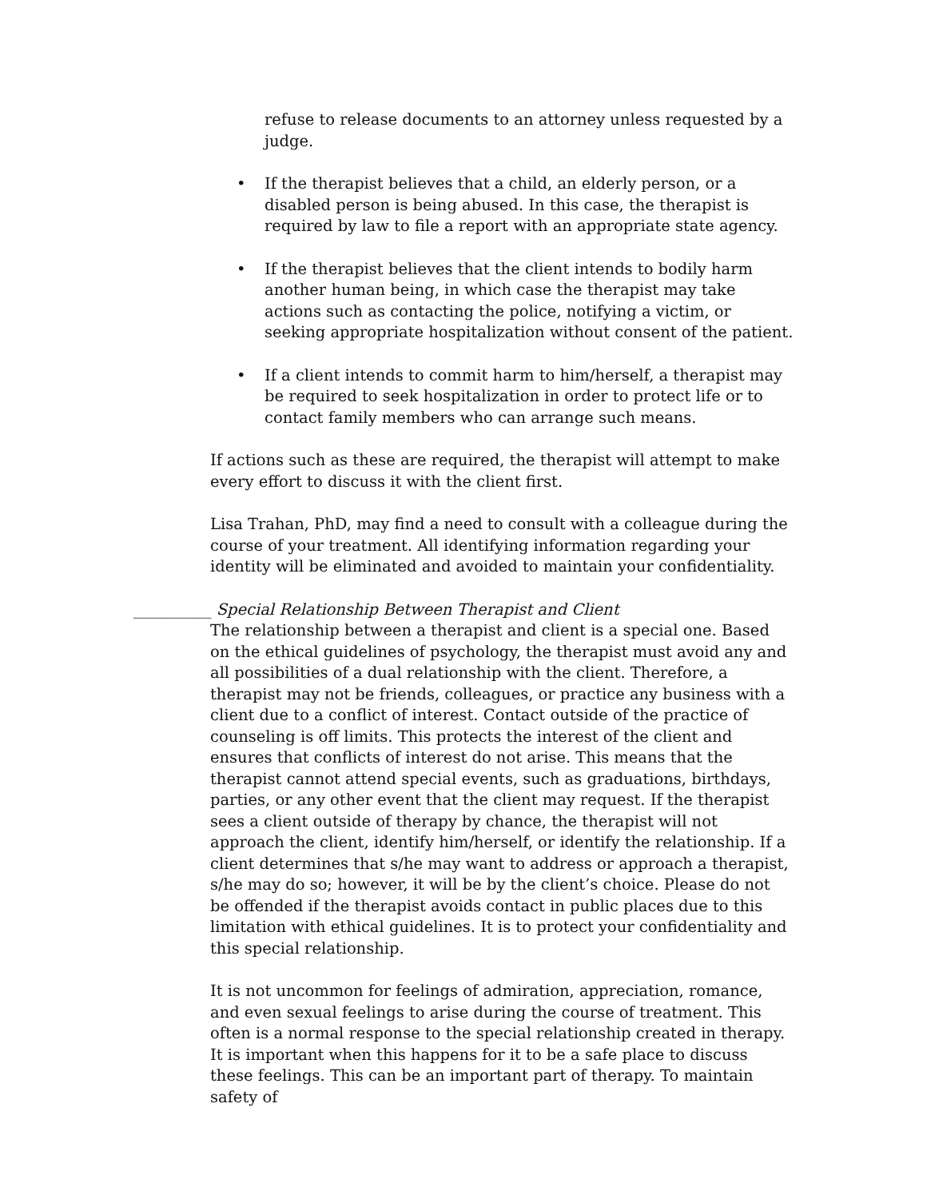refuse to release documents to an attorney unless requested by a judge.
• If the therapist believes that a child, an elderly person, or a disabled person is being abused. In this case, the therapist is required by law to file a report with an appropriate state agency.
• If the therapist believes that the client intends to bodily harm another human being, in which case the therapist may take actions such as contacting the police, notifying a victim, or seeking appropriate hospitalization without consent of the patient.
• If a client intends to commit harm to him/herself, a therapist may be required to seek hospitalization in order to protect life or to contact family members who can arrange such means.
If actions such as these are required, the therapist will attempt to make every effort to discuss it with the client first.
Lisa Trahan, PhD, may find a need to consult with a colleague during the course of your treatment. All identifying information regarding your identity will be eliminated and avoided to maintain your confidentiality.
__________ Special Relationship Between Therapist and Client
The relationship between a therapist and client is a special one. Based on the ethical guidelines of psychology, the therapist must avoid any and all possibilities of a dual relationship with the client. Therefore, a therapist may not be friends, colleagues, or practice any business with a client due to a conflict of interest. Contact outside of the practice of counseling is off limits. This protects the interest of the client and ensures that conflicts of interest do not arise. This means that the therapist cannot attend special events, such as graduations, birthdays, parties, or any other event that the client may request. If the therapist sees a client outside of therapy by chance, the therapist will not approach the client, identify him/herself, or identify the relationship. If a client determines that s/he may want to address or approach a therapist, s/he may do so; however, it will be by the client’s choice. Please do not be offended if the therapist avoids contact in public places due to this limitation with ethical guidelines. It is to protect your confidentiality and this special relationship.
It is not uncommon for feelings of admiration, appreciation, romance, and even sexual feelings to arise during the course of treatment. This often is a normal response to the special relationship created in therapy. It is important when this happens for it to be a safe place to discuss these feelings. This can be an important part of therapy. To maintain safety of